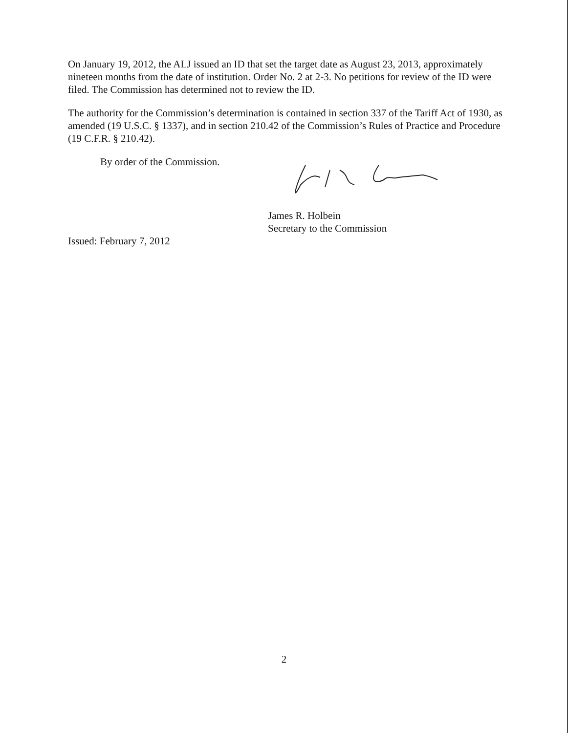On January 19, 2012, the ALJ issued an ID that set the target date as August 23, 2013, approximately nineteen months from the date of institution. Order No. 2 at 2-3. No petitions for review of the ID were filed. The Commission has determined not to review the ID.
The authority for the Commission’s determination is contained in section 337 of the Tariff Act of 1930, as amended (19 U.S.C. § 1337), and in section 210.42 of the Commission’s Rules of Practice and Procedure (19 C.F.R. § 210.42).
By order of the Commission.
James R. Holbein
Secretary to the Commission
Issued: February 7, 2012
2